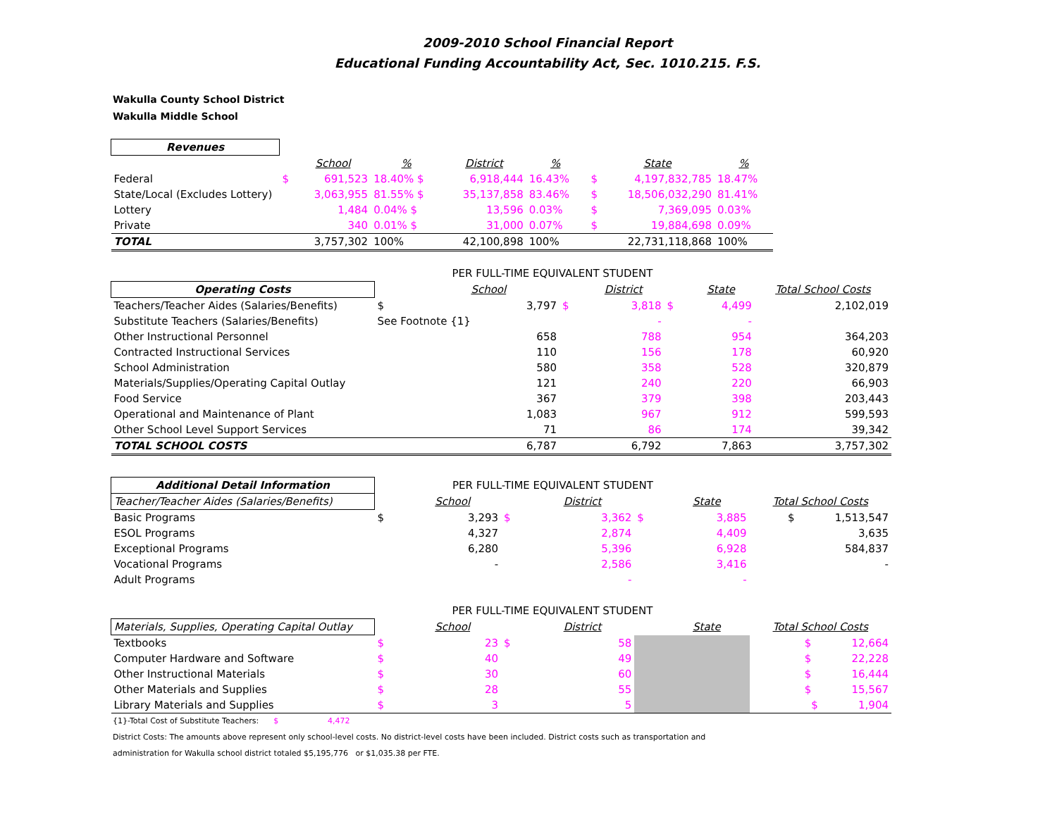2009-2010 School Financial Report
Educational Funding Accountability Act, Sec. 1010.215. F.S.
Wakulla County School District
Wakulla Middle School
| Revenues | | | | | | | | |
| | | School | % | District | % | | State | % |
| Federal | $ | 691,523 | 18.40% $ | 6,918,444 | 16.43% | $ | 4,197,832,785 | 18.47% |
| State/Local (Excludes Lottery) | | 3,063,955 | 81.55% $ | 35,137,858 | 83.46% | $ | 18,506,032,290 | 81.41% |
| Lottery | | 1,484 | 0.04% $ | 13,596 | 0.03% | $ | 7,369,095 | 0.03% |
| Private | | 340 | 0.01% $ | 31,000 | 0.07% | $ | 19,884,698 | 0.09% |
| TOTAL | | 3,757,302 | 100% | 42,100,898 | 100% | | 22,731,118,868 | 100% |
| | PER FULL-TIME EQUIVALENT STUDENT | | | | | | |
| Operating Costs | | School | | District | | State | Total School Costs |
| Teachers/Teacher Aides (Salaries/Benefits) | $ | 3,797 | $ | 3,818 | $ | 4,499 | 2,102,019 |
| Substitute Teachers (Salaries/Benefits) | See Footnote {1} | | | - | | - | |
| Other Instructional Personnel | | 658 | | 788 | | 954 | 364,203 |
| Contracted Instructional Services | | 110 | | 156 | | 178 | 60,920 |
| School Administration | | 580 | | 358 | | 528 | 320,879 |
| Materials/Supplies/Operating Capital Outlay | | 121 | | 240 | | 220 | 66,903 |
| Food Service | | 367 | | 379 | | 398 | 203,443 |
| Operational and Maintenance of Plant | | 1,083 | | 967 | | 912 | 599,593 |
| Other School Level Support Services | | 71 | | 86 | | 174 | 39,342 |
| TOTAL SCHOOL COSTS | | 6,787 | | 6,792 | | 7,863 | 3,757,302 |
| Additional Detail Information | PER FULL-TIME EQUIVALENT STUDENT | | | | | | |
| Teacher/Teacher Aides (Salaries/Benefits) | | School | | District | | State | Total School Costs |
| Basic Programs | $ | 3,293 | $ | 3,362 | $ | 3,885 | $ 1,513,547 |
| ESOL Programs | | 4,327 | | 2,874 | | 4,409 | 3,635 |
| Exceptional Programs | | 6,280 | | 5,396 | | 6,928 | 584,837 |
| Vocational Programs | | - | | 2,586 | | 3,416 | - |
| Adult Programs | | | | - | | - | |
| | PER FULL-TIME EQUIVALENT STUDENT | | | | | | |
| Materials, Supplies, Operating Capital Outlay | | School | | District | | State | Total School Costs |
| Textbooks | $ | 23 | $ | 58 | | | $ 12,664 |
| Computer Hardware and Software | $ | 40 | | 49 | | | $ 22,228 |
| Other Instructional Materials | $ | 30 | | 60 | | | $ 16,444 |
| Other Materials and Supplies | $ | 28 | | 55 | | | $ 15,567 |
| Library Materials and Supplies | $ | 3 | | 5 | | | $ 1,904 |
{1}-Total Cost of Substitute Teachers: $ 4,472
District Costs: The amounts above represent only school-level costs. No district-level costs have been included. District costs such as transportation and
administration for Wakulla school district totaled $5,195,776 or $1,035.38 per FTE.